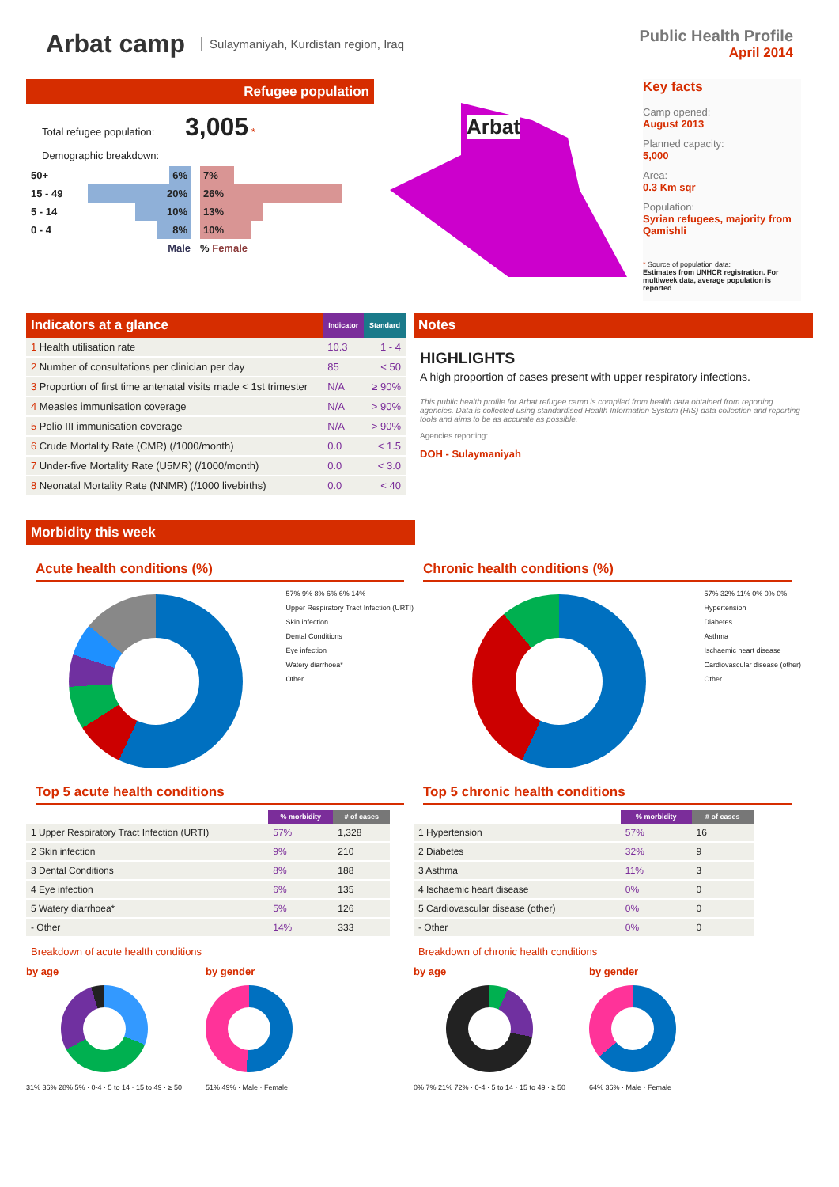Arbat camp
Sulaymaniyah, Kurdistan region, Iraq
Public Health Profile
April 2014
Refugee population
Total refugee population: 3,005 *
Demographic breakdown:
| 50+ | 6% | 7% |
| 15 - 49 | 20% | 26% |
| 5 - 14 | 10% | 13% |
| 0 - 4 | 8% | 10% |
| | Male | % Female |
Arbat
Key facts
Camp opened:
August 2013
Planned capacity:
5,000
Area:
0.3 Km sqr
Population:
Syrian refugees, majority from Qamishli
* Source of population data:
Estimates from UNHCR registration. For multiweek data, average population is reported
| Indicators at a glance | Indicator | Standard |
| --- | --- | --- |
| 1 Health utilisation rate | 10.3 | 1 - 4 |
| 2 Number of consultations per clinician per day | 85 | < 50 |
| 3 Proportion of first time antenatal visits made < 1st trimester | N/A | ≥ 90% |
| 4 Measles immunisation coverage | N/A | > 90% |
| 5 Polio III immunisation coverage | N/A | > 90% |
| 6 Crude Mortality Rate (CMR) (/1000/month) | 0.0 | < 1.5 |
| 7 Under-five Mortality Rate (U5MR) (/1000/month) | 0.0 | < 3.0 |
| 8 Neonatal Mortality Rate (NNMR) (/1000 livebirths) | 0.0 | < 40 |
Notes
HIGHLIGHTS
A high proportion of cases present with upper respiratory infections.
This public health profile for Arbat refugee camp is compiled from health data obtained from reporting agencies. Data is collected using standardised Health Information System (HIS) data collection and reporting tools and aims to be as accurate as possible.
Agencies reporting:
DOH - Sulaymaniyah
Morbidity this week
Acute health conditions (%)
57% 9% 8% 6% 6% 14%
Upper Respiratory Tract Infection (URTI)
Skin infection
Dental Conditions
Eye infection
Watery diarrhoea*
Other
Top 5 acute health conditions
| | % morbidity | # of cases |
| --- | --- | --- |
| 1 Upper Respiratory Tract Infection (URTI) | 57% | 1,328 |
| 2 Skin infection | 9% | 210 |
| 3 Dental Conditions | 8% | 188 |
| 4 Eye infection | 6% | 135 |
| 5 Watery diarrhoea* | 5% | 126 |
| - Other | 14% | 333 |
Breakdown of acute health conditions
by age
31% 36% 28% 5% · 0-4 · 5 to 14 · 15 to 49 · ≥ 50
by gender
51% 49% · Male · Female
Chronic health conditions (%)
57% 32% 11% 0% 0% 0%
Hypertension
Diabetes
Asthma
Ischaemic heart disease
Cardiovascular disease (other)
Other
Top 5 chronic health conditions
| | % morbidity | # of cases |
| --- | --- | --- |
| 1 Hypertension | 57% | 16 |
| 2 Diabetes | 32% | 9 |
| 3 Asthma | 11% | 3 |
| 4 Ischaemic heart disease | 0% | 0 |
| 5 Cardiovascular disease (other) | 0% | 0 |
| - Other | 0% | 0 |
Breakdown of chronic health conditions
by age
0% 7% 21% 72% · 0-4 · 5 to 14 · 15 to 49 · ≥ 50
by gender
64% 36% · Male · Female